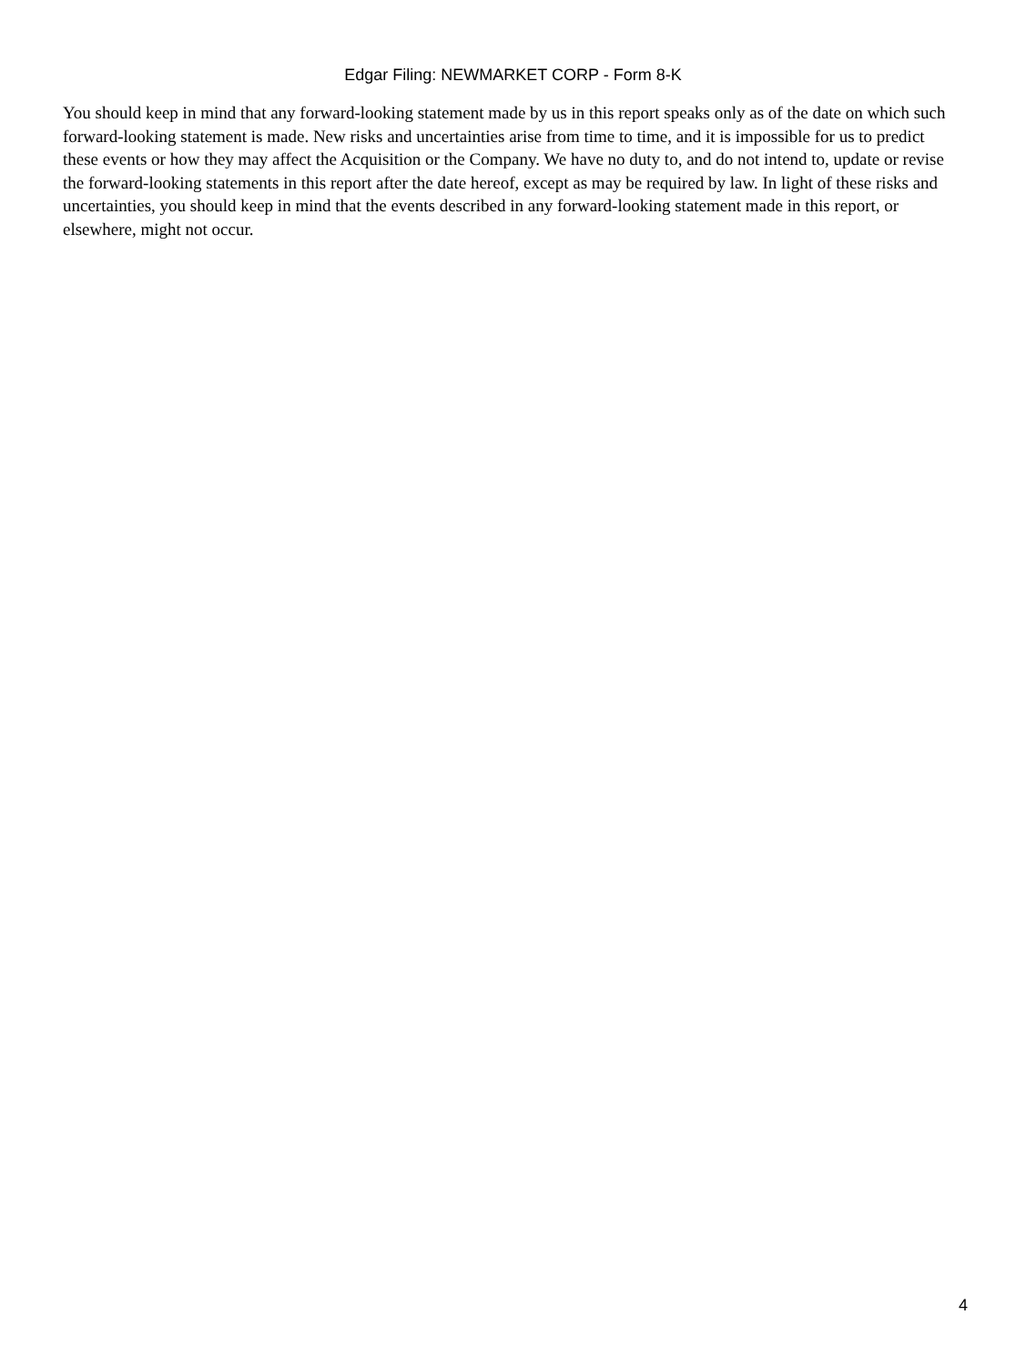Edgar Filing: NEWMARKET CORP - Form 8-K
You should keep in mind that any forward-looking statement made by us in this report speaks only as of the date on which such forward-looking statement is made. New risks and uncertainties arise from time to time, and it is impossible for us to predict these events or how they may affect the Acquisition or the Company. We have no duty to, and do not intend to, update or revise the forward-looking statements in this report after the date hereof, except as may be required by law. In light of these risks and uncertainties, you should keep in mind that the events described in any forward-looking statement made in this report, or elsewhere, might not occur.
4